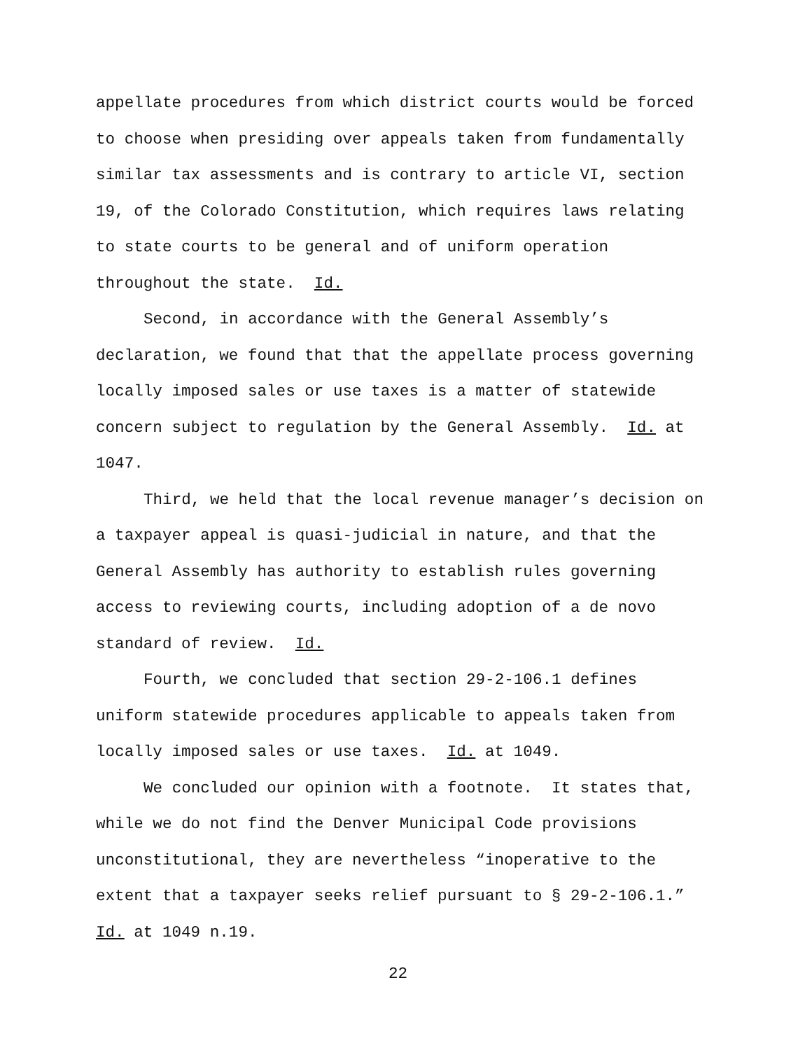appellate procedures from which district courts would be forced
to choose when presiding over appeals taken from fundamentally
similar tax assessments and is contrary to article VI, section
19, of the Colorado Constitution, which requires laws relating
to state courts to be general and of uniform operation
throughout the state. Id.
Second, in accordance with the General Assembly’s
declaration, we found that that the appellate process governing
locally imposed sales or use taxes is a matter of statewide
concern subject to regulation by the General Assembly. Id. at
1047.
Third, we held that the local revenue manager’s decision on
a taxpayer appeal is quasi-judicial in nature, and that the
General Assembly has authority to establish rules governing
access to reviewing courts, including adoption of a de novo
standard of review. Id.
Fourth, we concluded that section 29-2-106.1 defines
uniform statewide procedures applicable to appeals taken from
locally imposed sales or use taxes. Id. at 1049.
We concluded our opinion with a footnote. It states that,
while we do not find the Denver Municipal Code provisions
unconstitutional, they are nevertheless “inoperative to the
extent that a taxpayer seeks relief pursuant to § 29-2-106.1.”
Id. at 1049 n.19.
22